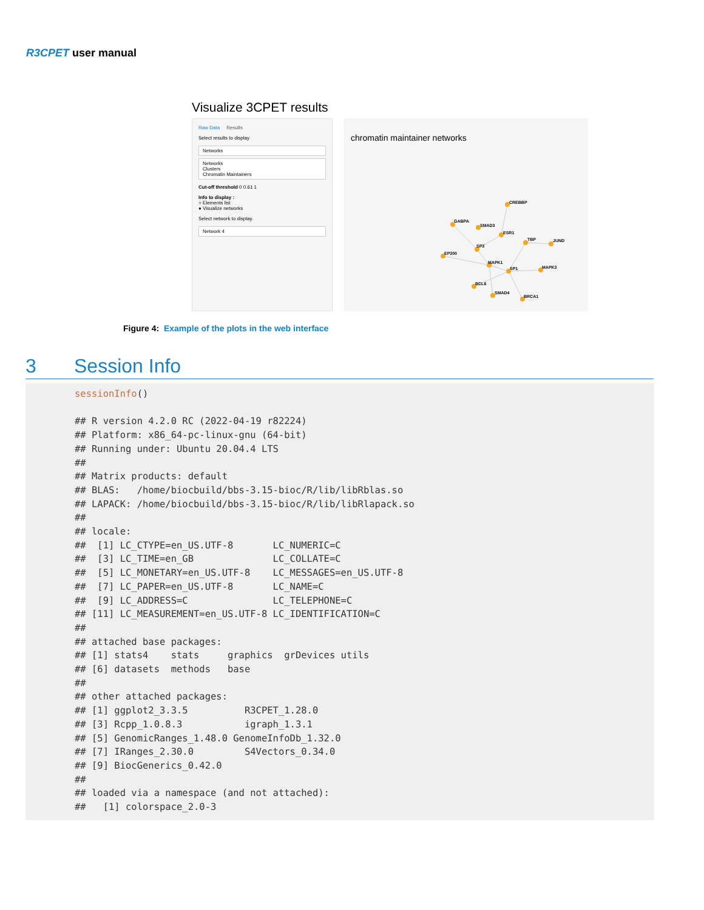R3CPET user manual
Visualize 3CPET results
Raw Data Results
Select results to display
Networks
Networks
Clusters
Chromatin Maintainers
Cut-off threshold 0 0.61 1
Info to display :
○ Elements list
● Visualize networks
Select network to display.
Network 4
chromatin maintainer networks
CREBBP
GABPA
SMAD3
ESR1
TBP
JUND
SP3
EP300
MAPK1
SP1
MAPK3
BCL6
SMAD4
BRCA1
Figure 4: Example of the plots in the web interface
3 Session Info
sessionInfo()

## R version 4.2.0 RC (2022-04-19 r82224)
## Platform: x86_64-pc-linux-gnu (64-bit)
## Running under: Ubuntu 20.04.4 LTS
##
## Matrix products: default
## BLAS:   /home/biocbuild/bbs-3.15-bioc/R/lib/libRblas.so
## LAPACK: /home/biocbuild/bbs-3.15-bioc/R/lib/libRlapack.so
##
## locale:
##  [1] LC_CTYPE=en_US.UTF-8       LC_NUMERIC=C
##  [3] LC_TIME=en_GB              LC_COLLATE=C
##  [5] LC_MONETARY=en_US.UTF-8    LC_MESSAGES=en_US.UTF-8
##  [7] LC_PAPER=en_US.UTF-8       LC_NAME=C
##  [9] LC_ADDRESS=C               LC_TELEPHONE=C
## [11] LC_MEASUREMENT=en_US.UTF-8 LC_IDENTIFICATION=C
##
## attached base packages:
## [1] stats4    stats     graphics  grDevices utils
## [6] datasets  methods   base
##
## other attached packages:
## [1] ggplot2_3.3.5          R3CPET_1.28.0
## [3] Rcpp_1.0.8.3           igraph_1.3.1
## [5] GenomicRanges_1.48.0 GenomeInfoDb_1.32.0
## [7] IRanges_2.30.0         S4Vectors_0.34.0
## [9] BiocGenerics_0.42.0
##
## loaded via a namespace (and not attached):
##   [1] colorspace_2.0-3